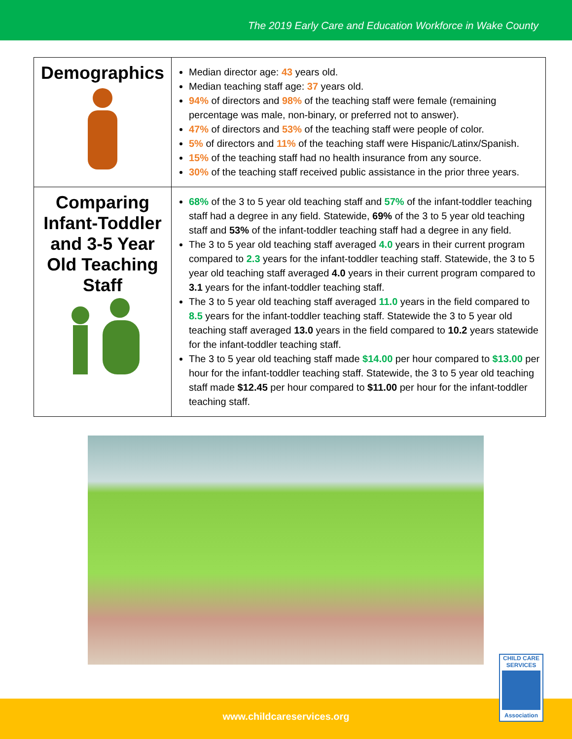The 2019 Early Care and Education Workforce in Wake County
| Demographics | Median director age: 43 years old. Median teaching staff age: 37 years old. 94% of directors and 98% of the teaching staff were female (remaining percentage was male, non-binary, or preferred not to answer). 47% of directors and 53% of the teaching staff were people of color. 5% of directors and 11% of the teaching staff were Hispanic/Latinx/Spanish. 15% of the teaching staff had no health insurance from any source. 30% of the teaching staff received public assistance in the prior three years. |
| Comparing Infant-Toddler and 3-5 Year Old Teaching Staff | 68% of the 3 to 5 year old teaching staff and 57% of the infant-toddler teaching staff had a degree in any field. Statewide, 69% of the 3 to 5 year old teaching staff and 53% of the infant-toddler teaching staff had a degree in any field. The 3 to 5 year old teaching staff averaged 4.0 years in their current program compared to 2.3 years for the infant-toddler teaching staff. Statewide, the 3 to 5 year old teaching staff averaged 4.0 years in their current program compared to 3.1 years for the infant-toddler teaching staff. The 3 to 5 year old teaching staff averaged 11.0 years in the field compared to 8.5 years for the infant-toddler teaching staff. Statewide the 3 to 5 year old teaching staff averaged 13.0 years in the field compared to 10.2 years statewide for the infant-toddler teaching staff. The 3 to 5 year old teaching staff made $14.00 per hour compared to $13.00 per hour for the infant-toddler teaching staff. Statewide, the 3 to 5 year old teaching staff made $12.45 per hour compared to $11.00 per hour for the infant-toddler teaching staff. |
CHILD CARE
SERVICES
Association
www.childcareservices.org